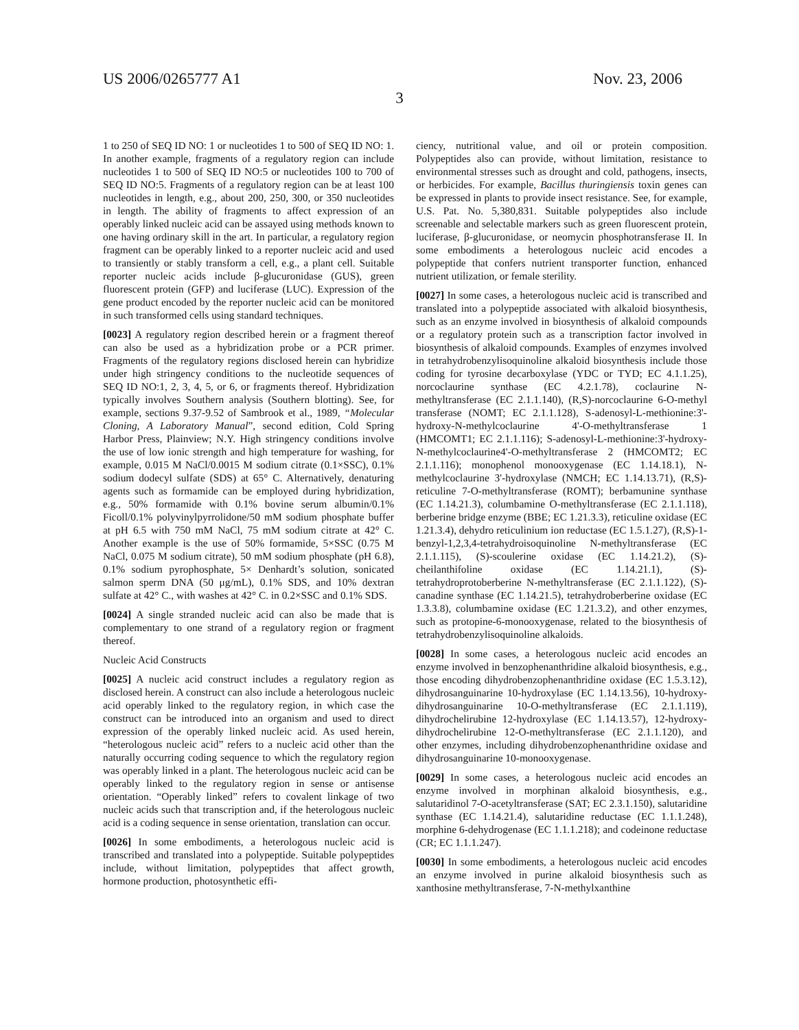US 2006/0265777 A1 Nov. 23, 2006
3
1 to 250 of SEQ ID NO: 1 or nucleotides 1 to 500 of SEQ ID NO: 1. In another example, fragments of a regulatory region can include nucleotides 1 to 500 of SEQ ID NO:5 or nucleotides 100 to 700 of SEQ ID NO:5. Fragments of a regulatory region can be at least 100 nucleotides in length, e.g., about 200, 250, 300, or 350 nucleotides in length. The ability of fragments to affect expression of an operably linked nucleic acid can be assayed using methods known to one having ordinary skill in the art. In particular, a regulatory region fragment can be operably linked to a reporter nucleic acid and used to transiently or stably transform a cell, e.g., a plant cell. Suitable reporter nucleic acids include β-glucuronidase (GUS), green fluorescent protein (GFP) and luciferase (LUC). Expression of the gene product encoded by the reporter nucleic acid can be monitored in such transformed cells using standard techniques.
[0023] A regulatory region described herein or a fragment thereof can also be used as a hybridization probe or a PCR primer. Fragments of the regulatory regions disclosed herein can hybridize under high stringency conditions to the nucleotide sequences of SEQ ID NO:1, 2, 3, 4, 5, or 6, or fragments thereof. Hybridization typically involves Southern analysis (Southern blotting). See, for example, sections 9.37-9.52 of Sambrook et al., 1989, “Molecular Cloning, A Laboratory Manual”, second edition, Cold Spring Harbor Press, Plainview; N.Y. High stringency conditions involve the use of low ionic strength and high temperature for washing, for example, 0.015 M NaCl/0.0015 M sodium citrate (0.1×SSC), 0.1% sodium dodecyl sulfate (SDS) at 65° C. Alternatively, denaturing agents such as formamide can be employed during hybridization, e.g., 50% formamide with 0.1% bovine serum albumin/0.1% Ficoll/0.1% polyvinylpyrrolidone/50 mM sodium phosphate buffer at pH 6.5 with 750 mM NaCl, 75 mM sodium citrate at 42° C. Another example is the use of 50% formamide, 5×SSC (0.75 M NaCl, 0.075 M sodium citrate), 50 mM sodium phosphate (pH 6.8), 0.1% sodium pyrophosphate, 5× Denhardt’s solution, sonicated salmon sperm DNA (50 μg/mL), 0.1% SDS, and 10% dextran sulfate at 42° C., with washes at 42° C. in 0.2×SSC and 0.1% SDS.
[0024] A single stranded nucleic acid can also be made that is complementary to one strand of a regulatory region or fragment thereof.
Nucleic Acid Constructs
[0025] A nucleic acid construct includes a regulatory region as disclosed herein. A construct can also include a heterologous nucleic acid operably linked to the regulatory region, in which case the construct can be introduced into an organism and used to direct expression of the operably linked nucleic acid. As used herein, “heterologous nucleic acid” refers to a nucleic acid other than the naturally occurring coding sequence to which the regulatory region was operably linked in a plant. The heterologous nucleic acid can be operably linked to the regulatory region in sense or antisense orientation. “Operably linked” refers to covalent linkage of two nucleic acids such that transcription and, if the heterologous nucleic acid is a coding sequence in sense orientation, translation can occur.
[0026] In some embodiments, a heterologous nucleic acid is transcribed and translated into a polypeptide. Suitable polypeptides include, without limitation, polypeptides that affect growth, hormone production, photosynthetic effi-
ciency, nutritional value, and oil or protein composition. Polypeptides also can provide, without limitation, resistance to environmental stresses such as drought and cold, pathogens, insects, or herbicides. For example, Bacillus thuringiensis toxin genes can be expressed in plants to provide insect resistance. See, for example, U.S. Pat. No. 5,380,831. Suitable polypeptides also include screenable and selectable markers such as green fluorescent protein, luciferase, β-glucuronidase, or neomycin phosphotransferase II. In some embodiments a heterologous nucleic acid encodes a polypeptide that confers nutrient transporter function, enhanced nutrient utilization, or female sterility.
[0027] In some cases, a heterologous nucleic acid is transcribed and translated into a polypeptide associated with alkaloid biosynthesis, such as an enzyme involved in biosynthesis of alkaloid compounds or a regulatory protein such as a transcription factor involved in biosynthesis of alkaloid compounds. Examples of enzymes involved in tetrahydrobenzylisoquinoline alkaloid biosynthesis include those coding for tyrosine decarboxylase (YDC or TYD; EC 4.1.1.25), norcoclaurine synthase (EC 4.2.1.78), coclaurine N-methyltransferase (EC 2.1.1.140), (R,S)-norcoclaurine 6-O-methyl transferase (NOMT; EC 2.1.1.128), S-adenosyl-L-methionine:3'-hydroxy-N-methylcoclaurine 4'-O-methyltransferase 1 (HMCOMT1; EC 2.1.1.116); S-adenosyl-L-methionine:3'-hydroxy-N-methylcoclaurine4'-O-methyltransferase 2 (HMCOMT2; EC 2.1.1.116); monophenol monooxygenase (EC 1.14.18.1), N-methylcoclaurine 3'-hydroxylase (NMCH; EC 1.14.13.71), (R,S)-reticuline 7-O-methyltransferase (ROMT); berbamunine synthase (EC 1.14.21.3), columbamine O-methyltransferase (EC 2.1.1.118), berberine bridge enzyme (BBE; EC 1.21.3.3), reticuline oxidase (EC 1.21.3.4), dehydro reticulinium ion reductase (EC 1.5.1.27), (R,S)-1-benzyl-1,2,3,4-tetrahydroisoquinoline N-methyltransferase (EC 2.1.1.115), (S)-scoulerine oxidase (EC 1.14.21.2), (S)-cheilanthifoline oxidase (EC 1.14.21.1), (S)-tetrahydroprotoberberine N-methyltransferase (EC 2.1.1.122), (S)-canadine synthase (EC 1.14.21.5), tetrahydroberberine oxidase (EC 1.3.3.8), columbamine oxidase (EC 1.21.3.2), and other enzymes, such as protopine-6-monooxygenase, related to the biosynthesis of tetrahydrobenzylisoquinoline alkaloids.
[0028] In some cases, a heterologous nucleic acid encodes an enzyme involved in benzophenanthridine alkaloid biosynthesis, e.g., those encoding dihydrobenzophenanthridine oxidase (EC 1.5.3.12), dihydrosanguinarine 10-hydroxylase (EC 1.14.13.56), 10-hydroxy-dihydrosanguinarine 10-O-methyltransferase (EC 2.1.1.119), dihydrochelirubine 12-hydroxylase (EC 1.14.13.57), 12-hydroxy-dihydrochelirubine 12-O-methyltransferase (EC 2.1.1.120), and other enzymes, including dihydrobenzophenanthridine oxidase and dihydrosanguinarine 10-monooxygenase.
[0029] In some cases, a heterologous nucleic acid encodes an enzyme involved in morphinan alkaloid biosynthesis, e.g., salutaridinol 7-O-acetyltransferase (SAT; EC 2.3.1.150), salutaridine synthase (EC 1.14.21.4), salutaridine reductase (EC 1.1.1.248), morphine 6-dehydrogenase (EC 1.1.1.218); and codeinone reductase (CR; EC 1.1.1.247).
[0030] In some embodiments, a heterologous nucleic acid encodes an enzyme involved in purine alkaloid biosynthesis such as xanthosine methyltransferase, 7-N-methylxanthine